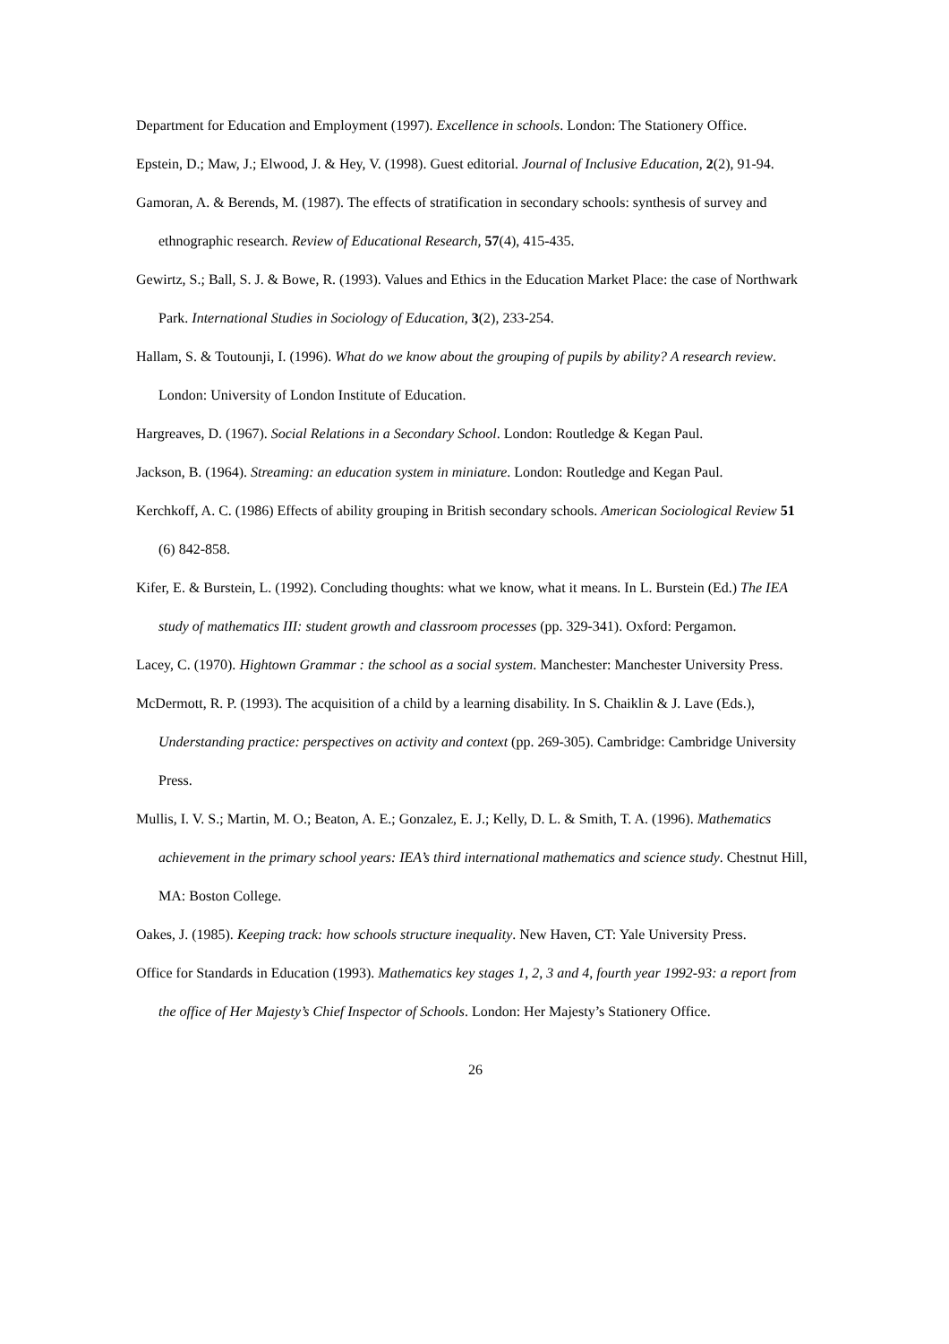Department for Education and Employment (1997). Excellence in schools. London: The Stationery Office.
Epstein, D.; Maw, J.; Elwood, J. & Hey, V. (1998). Guest editorial. Journal of Inclusive Education, 2(2), 91-94.
Gamoran, A. & Berends, M. (1987). The effects of stratification in secondary schools: synthesis of survey and ethnographic research. Review of Educational Research, 57(4), 415-435.
Gewirtz, S.; Ball, S. J. & Bowe, R. (1993). Values and Ethics in the Education Market Place: the case of Northwark Park. International Studies in Sociology of Education, 3(2), 233-254.
Hallam, S. & Toutounji, I. (1996). What do we know about the grouping of pupils by ability? A research review. London: University of London Institute of Education.
Hargreaves, D. (1967). Social Relations in a Secondary School. London: Routledge & Kegan Paul.
Jackson, B. (1964). Streaming: an education system in miniature. London: Routledge and Kegan Paul.
Kerchkoff, A. C. (1986) Effects of ability grouping in British secondary schools. American Sociological Review 51 (6) 842-858.
Kifer, E. & Burstein, L. (1992). Concluding thoughts: what we know, what it means. In L. Burstein (Ed.) The IEA study of mathematics III: student growth and classroom processes (pp. 329-341). Oxford: Pergamon.
Lacey, C. (1970). Hightown Grammar : the school as a social system. Manchester: Manchester University Press.
McDermott, R. P. (1993). The acquisition of a child by a learning disability. In S. Chaiklin & J. Lave (Eds.), Understanding practice: perspectives on activity and context (pp. 269-305). Cambridge: Cambridge University Press.
Mullis, I. V. S.; Martin, M. O.; Beaton, A. E.; Gonzalez, E. J.; Kelly, D. L. & Smith, T. A. (1996). Mathematics achievement in the primary school years: IEA’s third international mathematics and science study. Chestnut Hill, MA: Boston College.
Oakes, J. (1985). Keeping track: how schools structure inequality. New Haven, CT: Yale University Press.
Office for Standards in Education (1993). Mathematics key stages 1, 2, 3 and 4, fourth year 1992-93: a report from the office of Her Majesty’s Chief Inspector of Schools. London: Her Majesty’s Stationery Office.
26